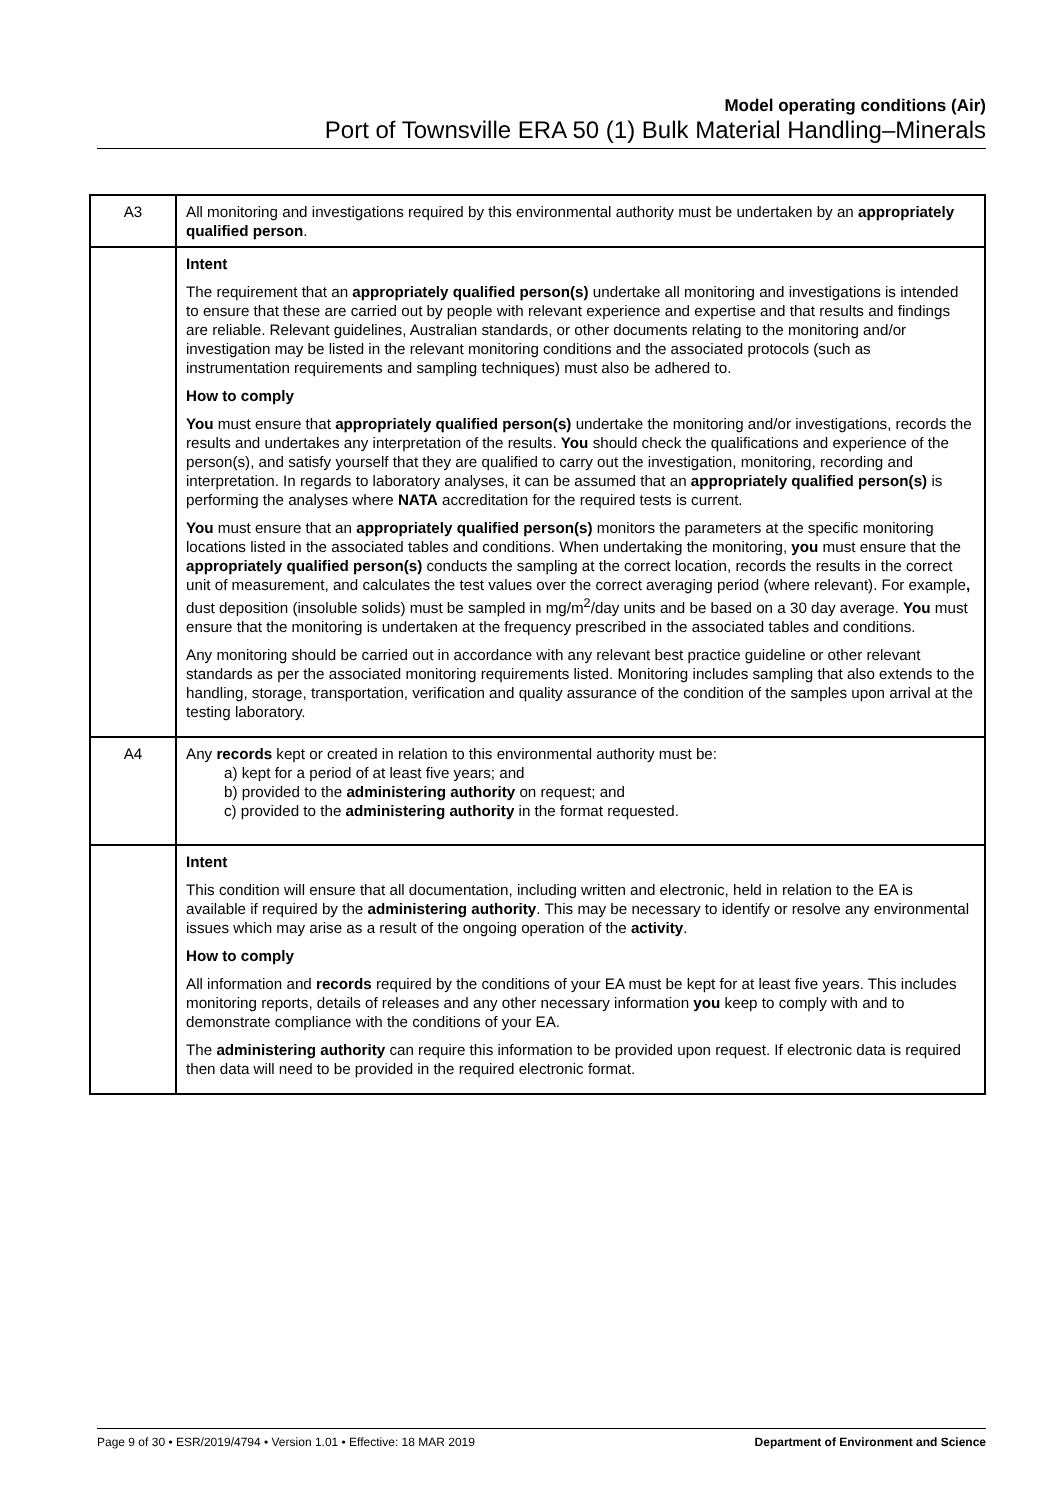Model operating conditions (Air)
Port of Townsville ERA 50 (1) Bulk Material Handling–Minerals
| A3 | All monitoring and investigations required by this environmental authority must be undertaken by an appropriately qualified person . |
| | Intent The requirement that an appropriately qualified person(s) undertake all monitoring and investigations is intended to ensure that these are carried out by people with relevant experience and expertise and that results and findings are reliable. Relevant guidelines, Australian standards, or other documents relating to the monitoring and/or investigation may be listed in the relevant monitoring conditions and the associated protocols (such as instrumentation requirements and sampling techniques) must also be adhered to. How to comply You must ensure that appropriately qualified person(s) undertake the monitoring and/or investigations, records the results and undertakes any interpretation of the results. You should check the qualifications and experience of the person(s), and satisfy yourself that they are qualified to carry out the investigation, monitoring, recording and interpretation. In regards to laboratory analyses, it can be assumed that an appropriately qualified person(s) is performing the analyses where NATA accreditation for the required tests is current. You must ensure that an appropriately qualified person(s) monitors the parameters at the specific monitoring locations listed in the associated tables and conditions. When undertaking the monitoring, you must ensure that the appropriately qualified person(s) conducts the sampling at the correct location, records the results in the correct unit of measurement, and calculates the test values over the correct averaging period (where relevant). For example , dust deposition (insoluble solids) must be sampled in mg/m<sup>2</sup>/day units and be based on a 30 day average. You must ensure that the monitoring is undertaken at the frequency prescribed in the associated tables and conditions. Any monitoring should be carried out in accordance with any relevant best practice guideline or other relevant standards as per the associated monitoring requirements listed. Monitoring includes sampling that also extends to the handling, storage, transportation, verification and quality assurance of the condition of the samples upon arrival at the testing laboratory. |
| A4 | Any records kept or created in relation to this environmental authority must be: a) kept for a period of at least five years; and b) provided to the administering authority on request; and c) provided to the administering authority in the format requested. |
| | Intent This condition will ensure that all documentation, including written and electronic, held in relation to the EA is available if required by the administering authority . This may be necessary to identify or resolve any environmental issues which may arise as a result of the ongoing operation of the activity . How to comply All information and records required by the conditions of your EA must be kept for at least five years. This includes monitoring reports, details of releases and any other necessary information you keep to comply with and to demonstrate compliance with the conditions of your EA. The administering authority can require this information to be provided upon request. If electronic data is required then data will need to be provided in the required electronic format. |
Page 9 of 30 • ESR/2019/4794 • Version 1.01 • Effective: 18 MAR 2019 Department of Environment and Science